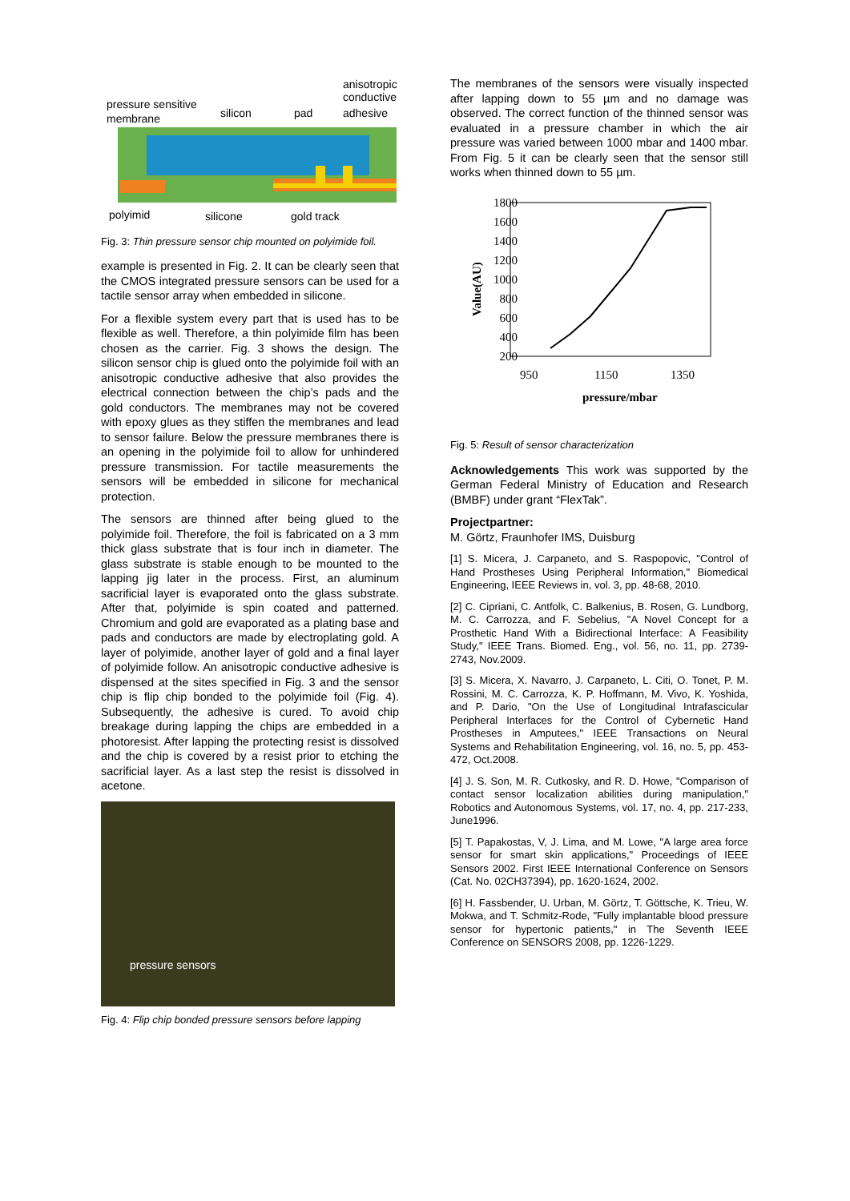anisotropic
conductive
adhesive
pressure sensitive
membrane
silicon
pad
polyimid
silicone
gold track
Fig. 3: Thin pressure sensor chip mounted on polyimide foil.
example is presented in Fig. 2. It can be clearly seen that the CMOS integrated pressure sensors can be used for a tactile sensor array when embedded in silicone.
For a flexible system every part that is used has to be flexible as well. Therefore, a thin polyimide film has been chosen as the carrier. Fig. 3 shows the design. The silicon sensor chip is glued onto the polyimide foil with an anisotropic conductive adhesive that also provides the electrical connection between the chip’s pads and the gold conductors. The membranes may not be covered with epoxy glues as they stiffen the membranes and lead to sensor failure. Below the pressure membranes there is an opening in the polyimide foil to allow for unhindered pressure transmission. For tactile measurements the sensors will be embedded in silicone for mechanical protection.
The sensors are thinned after being glued to the polyimide foil. Therefore, the foil is fabricated on a 3 mm thick glass substrate that is four inch in diameter. The glass substrate is stable enough to be mounted to the lapping jig later in the process. First, an aluminum sacrificial layer is evaporated onto the glass substrate. After that, polyimide is spin coated and patterned. Chromium and gold are evaporated as a plating base and pads and conductors are made by electroplating gold. A layer of polyimide, another layer of gold and a final layer of polyimide follow. An anisotropic conductive adhesive is dispensed at the sites specified in Fig. 3 and the sensor chip is flip chip bonded to the polyimide foil (Fig. 4). Subsequently, the adhesive is cured. To avoid chip breakage during lapping the chips are embedded in a photoresist. After lapping the protecting resist is dissolved and the chip is covered by a resist prior to etching the sacrificial layer. As a last step the resist is dissolved in acetone.
pressure sensors
Fig. 4: Flip chip bonded pressure sensors before lapping
The membranes of the sensors were visually inspected after lapping down to 55 µm and no damage was observed. The correct function of the thinned sensor was evaluated in a pressure chamber in which the air pressure was varied between 1000 mbar and 1400 mbar. From Fig. 5 it can be clearly seen that the sensor still works when thinned down to 55 µm.
1800
1600
1400
1200
1000
800
600
400
200
950
1150
1350
pressure/mbar
Value(AU)
Fig. 5: Result of sensor characterization
Acknowledgements This work was supported by the German Federal Ministry of Education and Research (BMBF) under grant “FlexTak”.
Projectpartner:
M. Görtz, Fraunhofer IMS, Duisburg
[1] S. Micera, J. Carpaneto, and S. Raspopovic, "Control of Hand Prostheses Using Peripheral Information," Biomedical Engineering, IEEE Reviews in, vol. 3, pp. 48-68, 2010.
[2] C. Cipriani, C. Antfolk, C. Balkenius, B. Rosen, G. Lundborg, M. C. Carrozza, and F. Sebelius, "A Novel Concept for a Prosthetic Hand With a Bidirectional Interface: A Feasibility Study," IEEE Trans. Biomed. Eng., vol. 56, no. 11, pp. 2739-2743, Nov.2009.
[3] S. Micera, X. Navarro, J. Carpaneto, L. Citi, O. Tonet, P. M. Rossini, M. C. Carrozza, K. P. Hoffmann, M. Vivo, K. Yoshida, and P. Dario, "On the Use of Longitudinal Intrafascicular Peripheral Interfaces for the Control of Cybernetic Hand Prostheses in Amputees," IEEE Transactions on Neural Systems and Rehabilitation Engineering, vol. 16, no. 5, pp. 453-472, Oct.2008.
[4] J. S. Son, M. R. Cutkosky, and R. D. Howe, "Comparison of contact sensor localization abilities during manipulation," Robotics and Autonomous Systems, vol. 17, no. 4, pp. 217-233, June1996.
[5] T. Papakostas, V, J. Lima, and M. Lowe, "A large area force sensor for smart skin applications," Proceedings of IEEE Sensors 2002. First IEEE International Conference on Sensors (Cat. No. 02CH37394), pp. 1620-1624, 2002.
[6] H. Fassbender, U. Urban, M. Görtz, T. Göttsche, K. Trieu, W. Mokwa, and T. Schmitz-Rode, "Fully implantable blood pressure sensor for hypertonic patients," in The Seventh IEEE Conference on SENSORS 2008, pp. 1226-1229.